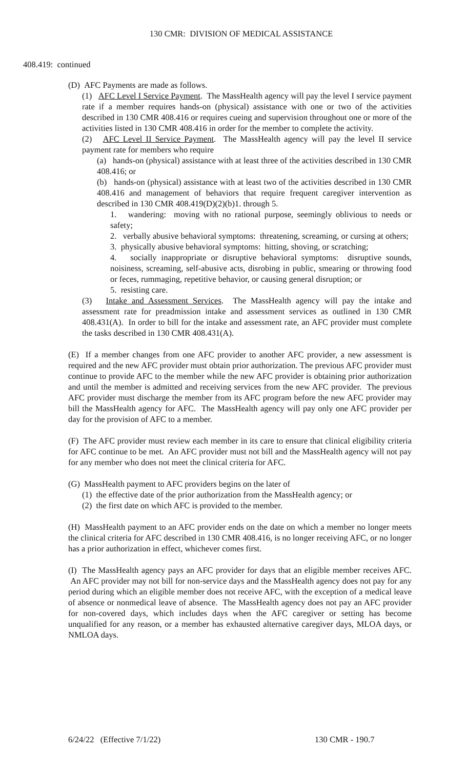130 CMR: DIVISION OF MEDICAL ASSISTANCE
408.419: continued
(D) AFC Payments are made as follows.
(1) AFC Level I Service Payment. The MassHealth agency will pay the level I service payment rate if a member requires hands-on (physical) assistance with one or two of the activities described in 130 CMR 408.416 or requires cueing and supervision throughout one or more of the activities listed in 130 CMR 408.416 in order for the member to complete the activity.
(2) AFC Level II Service Payment. The MassHealth agency will pay the level II service payment rate for members who require
(a) hands-on (physical) assistance with at least three of the activities described in 130 CMR 408.416; or
(b) hands-on (physical) assistance with at least two of the activities described in 130 CMR 408.416 and management of behaviors that require frequent caregiver intervention as described in 130 CMR 408.419(D)(2)(b)1. through 5.
1. wandering: moving with no rational purpose, seemingly oblivious to needs or safety;
2. verbally abusive behavioral symptoms: threatening, screaming, or cursing at others;
3. physically abusive behavioral symptoms: hitting, shoving, or scratching;
4. socially inappropriate or disruptive behavioral symptoms: disruptive sounds, noisiness, screaming, self-abusive acts, disrobing in public, smearing or throwing food or feces, rummaging, repetitive behavior, or causing general disruption; or
5. resisting care.
(3) Intake and Assessment Services. The MassHealth agency will pay the intake and assessment rate for preadmission intake and assessment services as outlined in 130 CMR 408.431(A). In order to bill for the intake and assessment rate, an AFC provider must complete the tasks described in 130 CMR 408.431(A).
(E) If a member changes from one AFC provider to another AFC provider, a new assessment is required and the new AFC provider must obtain prior authorization. The previous AFC provider must continue to provide AFC to the member while the new AFC provider is obtaining prior authorization and until the member is admitted and receiving services from the new AFC provider. The previous AFC provider must discharge the member from its AFC program before the new AFC provider may bill the MassHealth agency for AFC. The MassHealth agency will pay only one AFC provider per day for the provision of AFC to a member.
(F) The AFC provider must review each member in its care to ensure that clinical eligibility criteria for AFC continue to be met. An AFC provider must not bill and the MassHealth agency will not pay for any member who does not meet the clinical criteria for AFC.
(G) MassHealth payment to AFC providers begins on the later of
(1) the effective date of the prior authorization from the MassHealth agency; or
(2) the first date on which AFC is provided to the member.
(H) MassHealth payment to an AFC provider ends on the date on which a member no longer meets the clinical criteria for AFC described in 130 CMR 408.416, is no longer receiving AFC, or no longer has a prior authorization in effect, whichever comes first.
(I) The MassHealth agency pays an AFC provider for days that an eligible member receives AFC. An AFC provider may not bill for non-service days and the MassHealth agency does not pay for any period during which an eligible member does not receive AFC, with the exception of a medical leave of absence or nonmedical leave of absence. The MassHealth agency does not pay an AFC provider for non-covered days, which includes days when the AFC caregiver or setting has become unqualified for any reason, or a member has exhausted alternative caregiver days, MLOA days, or NMLOA days.
6/24/22 (Effective 7/1/22) 130 CMR - 190.7